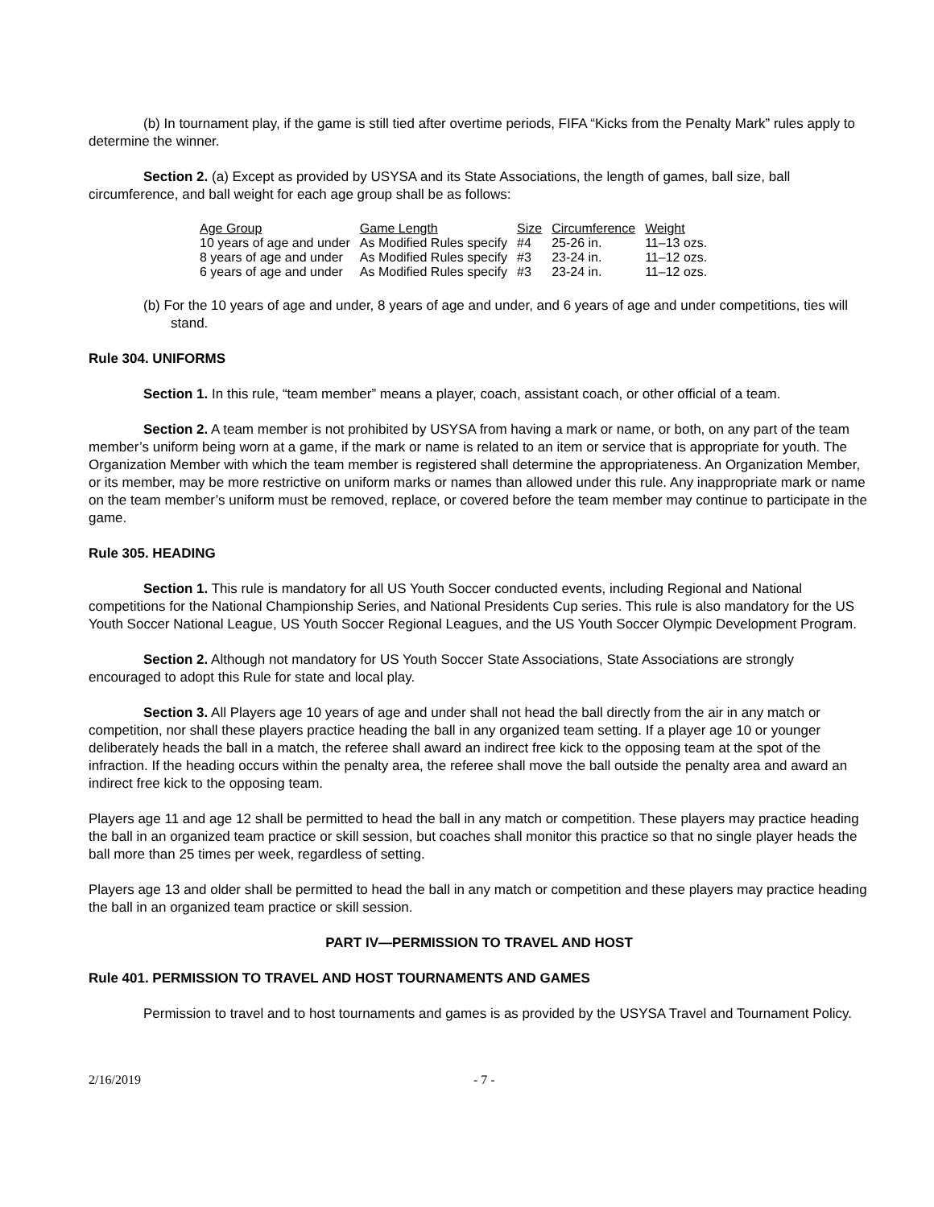(b) In tournament play, if the game is still tied after overtime periods, FIFA “Kicks from the Penalty Mark” rules apply to determine the winner.
Section 2. (a) Except as provided by USYSA and its State Associations, the length of games, ball size, ball circumference, and ball weight for each age group shall be as follows:
| Age Group | Game Length | Size | Circumference | Weight |
| --- | --- | --- | --- | --- |
| 10 years of age and under | As Modified Rules specify | #4 | 25-26 in. | 11–13 ozs. |
| 8 years of age and under | As Modified Rules specify | #3 | 23-24 in. | 11–12 ozs. |
| 6 years of age and under | As Modified Rules specify | #3 | 23-24 in. | 11–12 ozs. |
(b) For the 10 years of age and under, 8 years of age and under, and 6 years of age and under competitions, ties will stand.
Rule 304. UNIFORMS
Section 1. In this rule, “team member” means a player, coach, assistant coach, or other official of a team.
Section 2. A team member is not prohibited by USYSA from having a mark or name, or both, on any part of the team member’s uniform being worn at a game, if the mark or name is related to an item or service that is appropriate for youth. The Organization Member with which the team member is registered shall determine the appropriateness. An Organization Member, or its member, may be more restrictive on uniform marks or names than allowed under this rule. Any inappropriate mark or name on the team member’s uniform must be removed, replace, or covered before the team member may continue to participate in the game.
Rule 305. HEADING
Section 1. This rule is mandatory for all US Youth Soccer conducted events, including Regional and National competitions for the National Championship Series, and National Presidents Cup series. This rule is also mandatory for the US Youth Soccer National League, US Youth Soccer Regional Leagues, and the US Youth Soccer Olympic Development Program.
Section 2. Although not mandatory for US Youth Soccer State Associations, State Associations are strongly encouraged to adopt this Rule for state and local play.
Section 3. All Players age 10 years of age and under shall not head the ball directly from the air in any match or competition, nor shall these players practice heading the ball in any organized team setting. If a player age 10 or younger deliberately heads the ball in a match, the referee shall award an indirect free kick to the opposing team at the spot of the infraction. If the heading occurs within the penalty area, the referee shall move the ball outside the penalty area and award an indirect free kick to the opposing team.
Players age 11 and age 12 shall be permitted to head the ball in any match or competition. These players may practice heading the ball in an organized team practice or skill session, but coaches shall monitor this practice so that no single player heads the ball more than 25 times per week, regardless of setting.
Players age 13 and older shall be permitted to head the ball in any match or competition and these players may practice heading the ball in an organized team practice or skill session.
PART IV—PERMISSION TO TRAVEL AND HOST
Rule 401. PERMISSION TO TRAVEL AND HOST TOURNAMENTS AND GAMES
Permission to travel and to host tournaments and games is as provided by the USYSA Travel and Tournament Policy.
2/16/2019 - 7 -